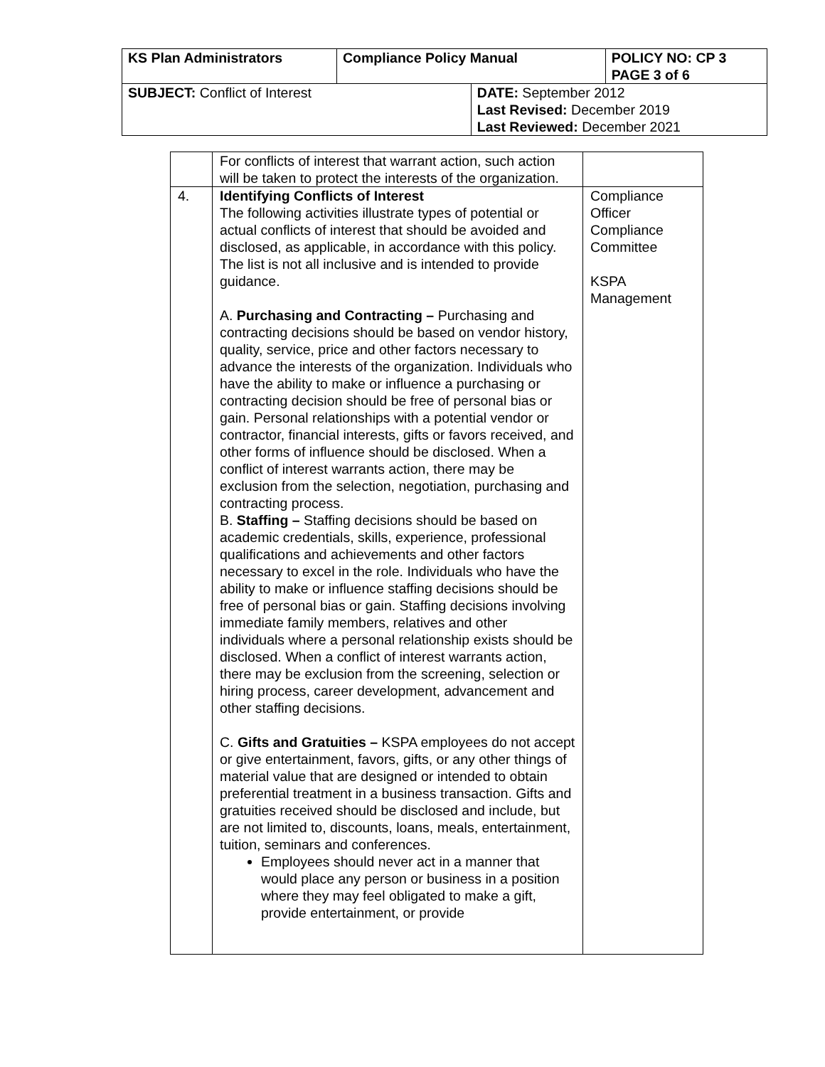| KS Plan Administrators | Compliance Policy Manual | | POLICY NO: CP 3 PAGE 3 of 6 |
| SUBJECT: Conflict of Interest | | DATE: September 2012 Last Revised: December 2019 Last Reviewed: December 2021 | |
| | For conflicts of interest that warrant action, such action will be taken to protect the interests of the organization. | |
| 4. | Identifying Conflicts of Interest The following activities illustrate types of potential or actual conflicts of interest that should be avoided and disclosed, as applicable, in accordance with this policy. The list is not all inclusive and is intended to provide guidance. A. Purchasing and Contracting – Purchasing and contracting decisions should be based on vendor history, quality, service, price and other factors necessary to advance the interests of the organization. Individuals who have the ability to make or influence a purchasing or contracting decision should be free of personal bias or gain. Personal relationships with a potential vendor or contractor, financial interests, gifts or favors received, and other forms of influence should be disclosed. When a conflict of interest warrants action, there may be exclusion from the selection, negotiation, purchasing and contracting process. B. Staffing – Staffing decisions should be based on academic credentials, skills, experience, professional qualifications and achievements and other factors necessary to excel in the role. Individuals who have the ability to make or influence staffing decisions should be free of personal bias or gain. Staffing decisions involving immediate family members, relatives and other individuals where a personal relationship exists should be disclosed. When a conflict of interest warrants action, there may be exclusion from the screening, selection or hiring process, career development, advancement and other staffing decisions. C. Gifts and Gratuities – KSPA employees do not accept or give entertainment, favors, gifts, or any other things of material value that are designed or intended to obtain preferential treatment in a business transaction. Gifts and gratuities received should be disclosed and include, but are not limited to, discounts, loans, meals, entertainment, tuition, seminars and conferences. Employees should never act in a manner that would place any person or business in a position where they may feel obligated to make a gift, provide entertainment, or provide | Compliance Officer Compliance Committee KSPA Management |